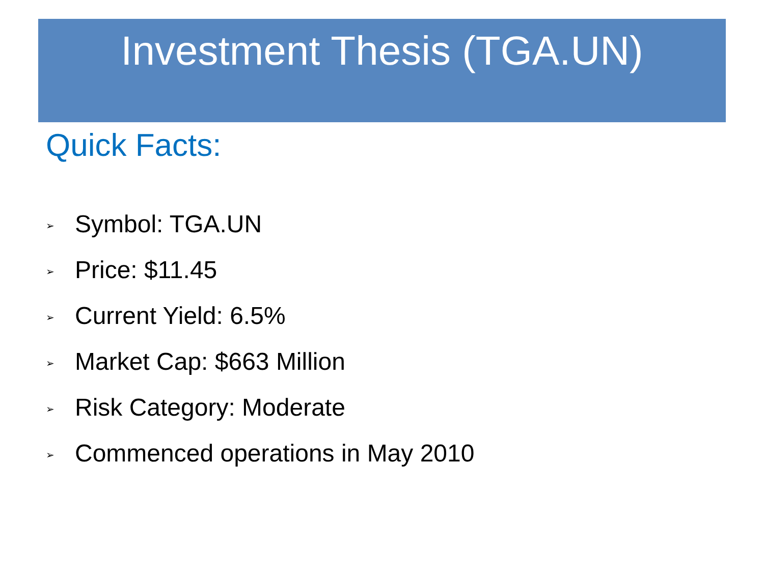Investment Thesis (TGA.UN)
Quick Facts:
➢ Symbol: TGA.UN
➢ Price: $11.45
➢ Current Yield: 6.5%
➢ Market Cap: $663 Million
➢ Risk Category: Moderate
➢ Commenced operations in May 2010